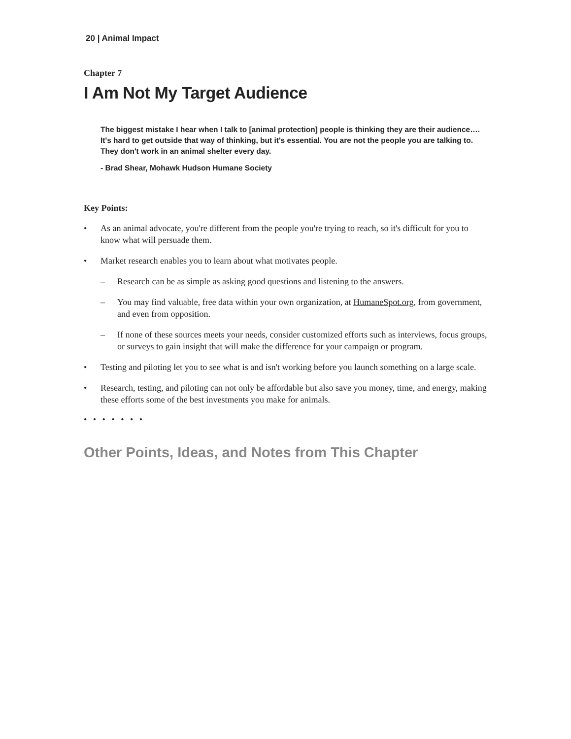20 | Animal Impact
Chapter 7
I Am Not My Target Audience
The biggest mistake I hear when I talk to [animal protection] people is thinking they are their audience…. It's hard to get outside that way of thinking, but it's essential. You are not the people you are talking to. They don't work in an animal shelter every day.
- Brad Shear, Mohawk Hudson Humane Society
Key Points:
• As an animal advocate, you're different from the people you're trying to reach, so it's difficult for you to know what will persuade them.
• Market research enables you to learn about what motivates people.
– Research can be as simple as asking good questions and listening to the answers.
– You may find valuable, free data within your own organization, at HumaneSpot.org, from government, and even from opposition.
– If none of these sources meets your needs, consider customized efforts such as interviews, focus groups, or surveys to gain insight that will make the difference for your campaign or program.
• Testing and piloting let you to see what is and isn't working before you launch something on a large scale.
• Research, testing, and piloting can not only be affordable but also save you money, time, and energy, making these efforts some of the best investments you make for animals.
• • • • • • •
Other Points, Ideas, and Notes from This Chapter